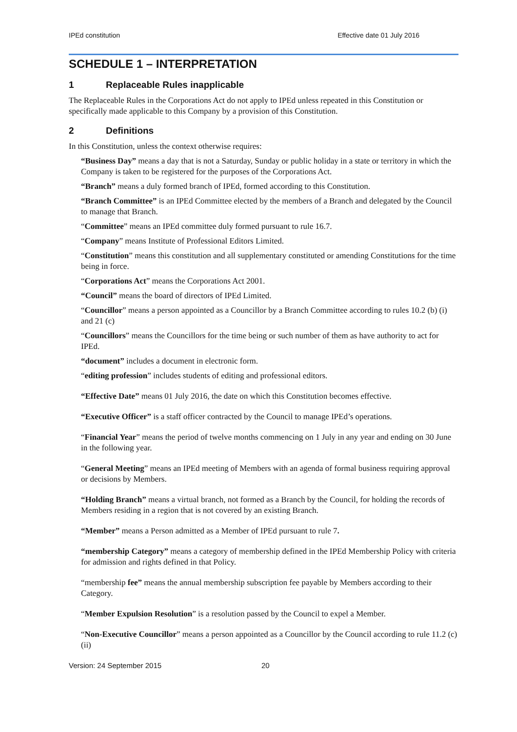IPEd constitution Effective date 01 July 2016
SCHEDULE 1 – INTERPRETATION
1 Replaceable Rules inapplicable
The Replaceable Rules in the Corporations Act do not apply to IPEd unless repeated in this Constitution or specifically made applicable to this Company by a provision of this Constitution.
2 Definitions
In this Constitution, unless the context otherwise requires:
“Business Day” means a day that is not a Saturday, Sunday or public holiday in a state or territory in which the Company is taken to be registered for the purposes of the Corporations Act.
“Branch” means a duly formed branch of IPEd, formed according to this Constitution.
“Branch Committee” is an IPEd Committee elected by the members of a Branch and delegated by the Council to manage that Branch.
“Committee” means an IPEd committee duly formed pursuant to rule 16.7.
“Company” means Institute of Professional Editors Limited.
“Constitution” means this constitution and all supplementary constituted or amending Constitutions for the time being in force.
“Corporations Act” means the Corporations Act 2001.
“Council” means the board of directors of IPEd Limited.
“Councillor” means a person appointed as a Councillor by a Branch Committee according to rules 10.2 (b) (i) and 21 (c)
“Councillors” means the Councillors for the time being or such number of them as have authority to act for IPEd.
“document” includes a document in electronic form.
“editing profession” includes students of editing and professional editors.
“Effective Date” means 01 July 2016, the date on which this Constitution becomes effective.
“Executive Officer” is a staff officer contracted by the Council to manage IPEd’s operations.
“Financial Year” means the period of twelve months commencing on 1 July in any year and ending on 30 June in the following year.
“General Meeting” means an IPEd meeting of Members with an agenda of formal business requiring approval or decisions by Members.
“Holding Branch” means a virtual branch, not formed as a Branch by the Council, for holding the records of Members residing in a region that is not covered by an existing Branch.
“Member” means a Person admitted as a Member of IPEd pursuant to rule 7.
“membership Category” means a category of membership defined in the IPEd Membership Policy with criteria for admission and rights defined in that Policy.
“membership fee” means the annual membership subscription fee payable by Members according to their Category.
“Member Expulsion Resolution” is a resolution passed by the Council to expel a Member.
“Non-Executive Councillor” means a person appointed as a Councillor by the Council according to rule 11.2 (c) (ii)
Version: 24 September 2015 20